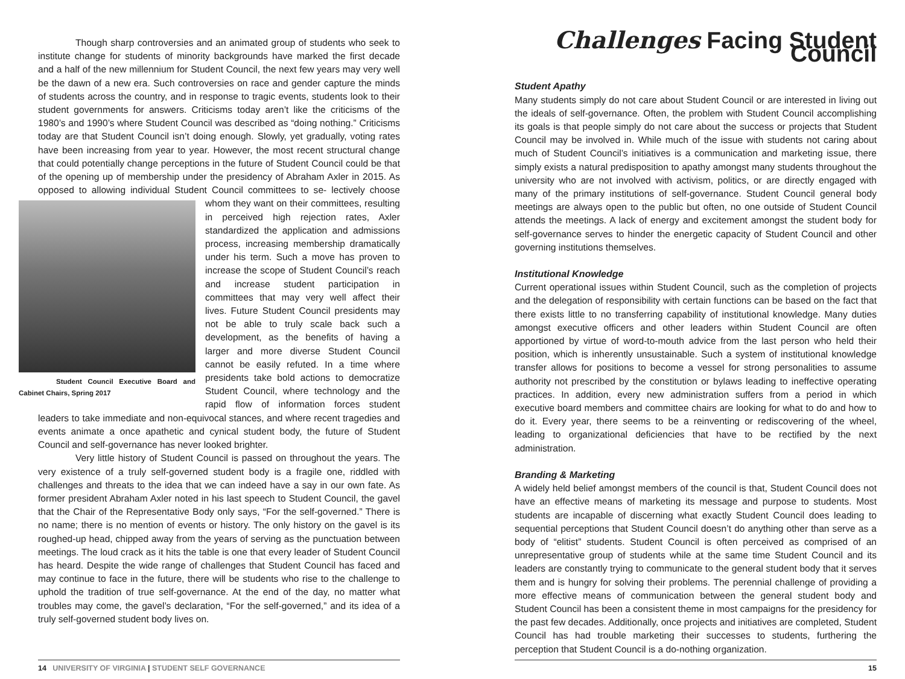Though sharp controversies and an animated group of students who seek to institute change for students of minority backgrounds have marked the first decade and a half of the new millennium for Student Council, the next few years may very well be the dawn of a new era. Such controversies on race and gender capture the minds of students across the country, and in response to tragic events, students look to their student governments for answers. Criticisms today aren’t like the criticisms of the 1980’s and 1990’s where Student Council was described as “doing nothing.” Criticisms today are that Student Council isn’t doing enough. Slowly, yet gradually, voting rates have been increasing from year to year. However, the most recent structural change that could potentially change perceptions in the future of Student Council could be that of the opening up of membership under the presidency of Abraham Axler in 2015. As opposed to allowing individual Student Council committees to se- Student Council Executive Board and Cabinet Chairs, Spring 2017 lectively choose whom they want on their committees, resulting in perceived high rejection rates, Axler standardized the application and admissions process, increasing membership dramatically under his term. Such a move has proven to increase the scope of Student Council’s reach and increase student participation in committees that may very well affect their lives. Future Student Council presidents may not be able to truly scale back such a development, as the benefits of having a larger and more diverse Student Council cannot be easily refuted. In a time where presidents take bold actions to democratize Student Council, where technology and the rapid flow of information forces student leaders to take immediate and non-equivocal stances, and where recent tragedies and events animate a once apathetic and cynical student body, the future of Student Council and self-governance has never looked brighter.
Very little history of Student Council is passed on throughout the years. The very existence of a truly self-governed student body is a fragile one, riddled with challenges and threats to the idea that we can indeed have a say in our own fate. As former president Abraham Axler noted in his last speech to Student Council, the gavel that the Chair of the Representative Body only says, “For the self-governed.” There is no name; there is no mention of events or history. The only history on the gavel is its roughed-up head, chipped away from the years of serving as the punctuation between meetings. The loud crack as it hits the table is one that every leader of Student Council has heard. Despite the wide range of challenges that Student Council has faced and may continue to face in the future, there will be students who rise to the challenge to uphold the tradition of true self-governance. At the end of the day, no matter what troubles may come, the gavel’s declaration, “For the self-governed,” and its idea of a truly self-governed student body lives on.
14 UNIVERSITY OF VIRGINIA | STUDENT SELF GOVERNANCE
Challenges Facing Student Council
Student Apathy
Many students simply do not care about Student Council or are interested in living out the ideals of self-governance. Often, the problem with Student Council accomplishing its goals is that people simply do not care about the success or projects that Student Council may be involved in. While much of the issue with students not caring about much of Student Council’s initiatives is a communication and marketing issue, there simply exists a natural predisposition to apathy amongst many students throughout the university who are not involved with activism, politics, or are directly engaged with many of the primary institutions of self-governance. Student Council general body meetings are always open to the public but often, no one outside of Student Council attends the meetings. A lack of energy and excitement amongst the student body for self-governance serves to hinder the energetic capacity of Student Council and other governing institutions themselves.
Institutional Knowledge
Current operational issues within Student Council, such as the completion of projects and the delegation of responsibility with certain functions can be based on the fact that there exists little to no transferring capability of institutional knowledge. Many duties amongst executive officers and other leaders within Student Council are often apportioned by virtue of word-to-mouth advice from the last person who held their position, which is inherently unsustainable. Such a system of institutional knowledge transfer allows for positions to become a vessel for strong personalities to assume authority not prescribed by the constitution or bylaws leading to ineffective operating practices. In addition, every new administration suffers from a period in which executive board members and committee chairs are looking for what to do and how to do it. Every year, there seems to be a reinventing or rediscovering of the wheel, leading to organizational deficiencies that have to be rectified by the next administration.
Branding & Marketing
A widely held belief amongst members of the council is that, Student Council does not have an effective means of marketing its message and purpose to students. Most students are incapable of discerning what exactly Student Council does leading to sequential perceptions that Student Council doesn’t do anything other than serve as a body of “elitist” students. Student Council is often perceived as comprised of an unrepresentative group of students while at the same time Student Council and its leaders are constantly trying to communicate to the general student body that it serves them and is hungry for solving their problems. The perennial challenge of providing a more effective means of communication between the general student body and Student Council has been a consistent theme in most campaigns for the presidency for the past few decades. Additionally, once projects and initiatives are completed, Student Council has had trouble marketing their successes to students, furthering the perception that Student Council is a do-nothing organization.
15